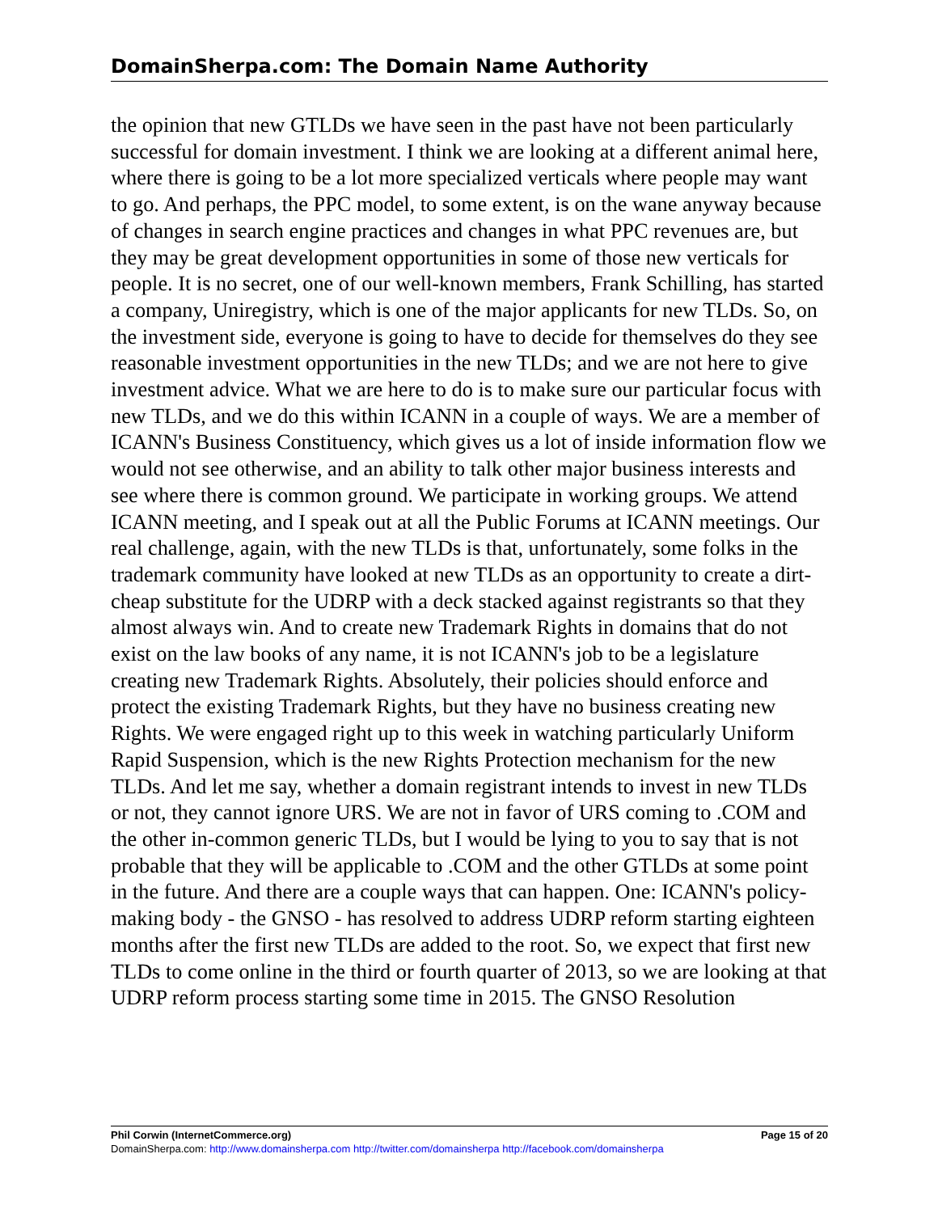DomainSherpa.com: The Domain Name Authority
the opinion that new GTLDs we have seen in the past have not been particularly successful for domain investment. I think we are looking at a different animal here, where there is going to be a lot more specialized verticals where people may want to go. And perhaps, the PPC model, to some extent, is on the wane anyway because of changes in search engine practices and changes in what PPC revenues are, but they may be great development opportunities in some of those new verticals for people. It is no secret, one of our well-known members, Frank Schilling, has started a company, Uniregistry, which is one of the major applicants for new TLDs. So, on the investment side, everyone is going to have to decide for themselves do they see reasonable investment opportunities in the new TLDs; and we are not here to give investment advice. What we are here to do is to make sure our particular focus with new TLDs, and we do this within ICANN in a couple of ways. We are a member of ICANN's Business Constituency, which gives us a lot of inside information flow we would not see otherwise, and an ability to talk other major business interests and see where there is common ground. We participate in working groups. We attend ICANN meeting, and I speak out at all the Public Forums at ICANN meetings. Our real challenge, again, with the new TLDs is that, unfortunately, some folks in the trademark community have looked at new TLDs as an opportunity to create a dirt-cheap substitute for the UDRP with a deck stacked against registrants so that they almost always win. And to create new Trademark Rights in domains that do not exist on the law books of any name, it is not ICANN's job to be a legislature creating new Trademark Rights. Absolutely, their policies should enforce and protect the existing Trademark Rights, but they have no business creating new Rights. We were engaged right up to this week in watching particularly Uniform Rapid Suspension, which is the new Rights Protection mechanism for the new TLDs. And let me say, whether a domain registrant intends to invest in new TLDs or not, they cannot ignore URS. We are not in favor of URS coming to .COM and the other in-common generic TLDs, but I would be lying to you to say that is not probable that they will be applicable to .COM and the other GTLDs at some point in the future. And there are a couple ways that can happen. One: ICANN's policy-making body - the GNSO - has resolved to address UDRP reform starting eighteen months after the first new TLDs are added to the root. So, we expect that first new TLDs to come online in the third or fourth quarter of 2013, so we are looking at that UDRP reform process starting some time in 2015. The GNSO Resolution
Phil Corwin (InternetCommerce.org) Page 15 of 20
DomainSherpa.com: http://www.domainsherpa.com http://twitter.com/domainsherpa http://facebook.com/domainsherpa